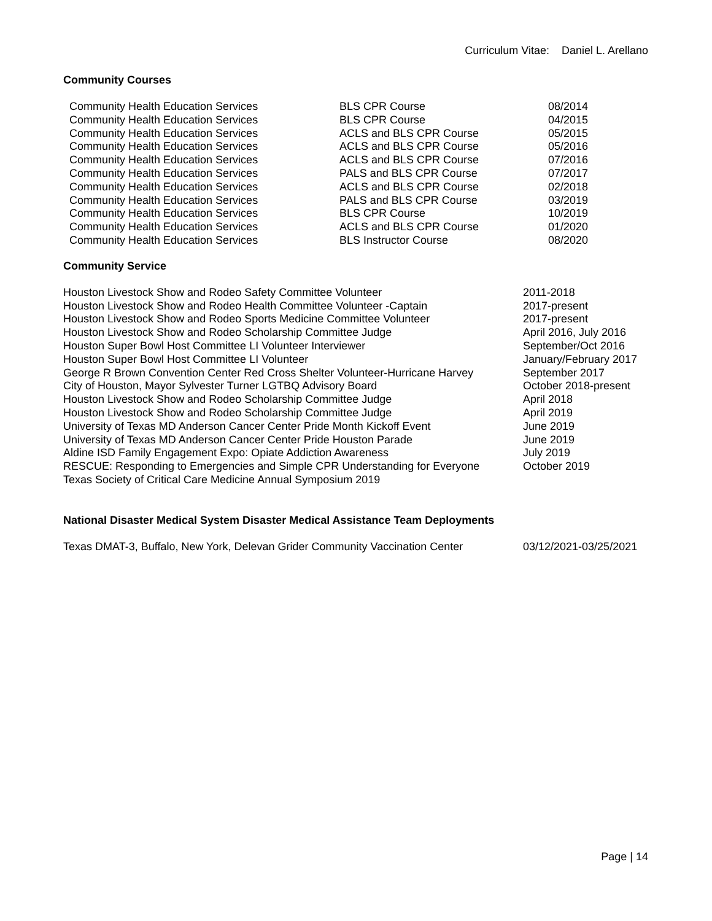Curriculum Vitae: Daniel L. Arellano
Community Courses
| Community Health Education Services | BLS CPR Course | 08/2014 |
| Community Health Education Services | BLS CPR Course | 04/2015 |
| Community Health Education Services | ACLS and BLS CPR Course | 05/2015 |
| Community Health Education Services | ACLS and BLS CPR Course | 05/2016 |
| Community Health Education Services | ACLS and BLS CPR Course | 07/2016 |
| Community Health Education Services | PALS and BLS CPR Course | 07/2017 |
| Community Health Education Services | ACLS and BLS CPR Course | 02/2018 |
| Community Health Education Services | PALS and BLS CPR Course | 03/2019 |
| Community Health Education Services | BLS CPR Course | 10/2019 |
| Community Health Education Services | ACLS and BLS CPR Course | 01/2020 |
| Community Health Education Services | BLS Instructor Course | 08/2020 |
Community Service
| Houston Livestock Show and Rodeo Safety Committee Volunteer | 2011-2018 |
| Houston Livestock Show and Rodeo Health Committee Volunteer -Captain | 2017-present |
| Houston Livestock Show and Rodeo Sports Medicine Committee Volunteer | 2017-present |
| Houston Livestock Show and Rodeo Scholarship Committee Judge | April 2016, July 2016 |
| Houston Super Bowl Host Committee LI Volunteer Interviewer | September/Oct 2016 |
| Houston Super Bowl Host Committee LI Volunteer | January/February 2017 |
| George R Brown Convention Center Red Cross Shelter Volunteer-Hurricane Harvey | September 2017 |
| City of Houston, Mayor Sylvester Turner LGTBQ Advisory Board | October 2018-present |
| Houston Livestock Show and Rodeo Scholarship Committee Judge | April 2018 |
| Houston Livestock Show and Rodeo Scholarship Committee Judge | April 2019 |
| University of Texas MD Anderson Cancer Center Pride Month Kickoff Event | June 2019 |
| University of Texas MD Anderson Cancer Center Pride Houston Parade | June 2019 |
| Aldine ISD Family Engagement Expo: Opiate Addiction Awareness | July 2019 |
| RESCUE: Responding to Emergencies and Simple CPR Understanding for Everyone | October 2019 |
| Texas Society of Critical Care Medicine Annual Symposium 2019 | |
National Disaster Medical System Disaster Medical Assistance Team Deployments
| Texas DMAT-3, Buffalo, New York, Delevan Grider Community Vaccination Center | 03/12/2021-03/25/2021 |
Page | 14